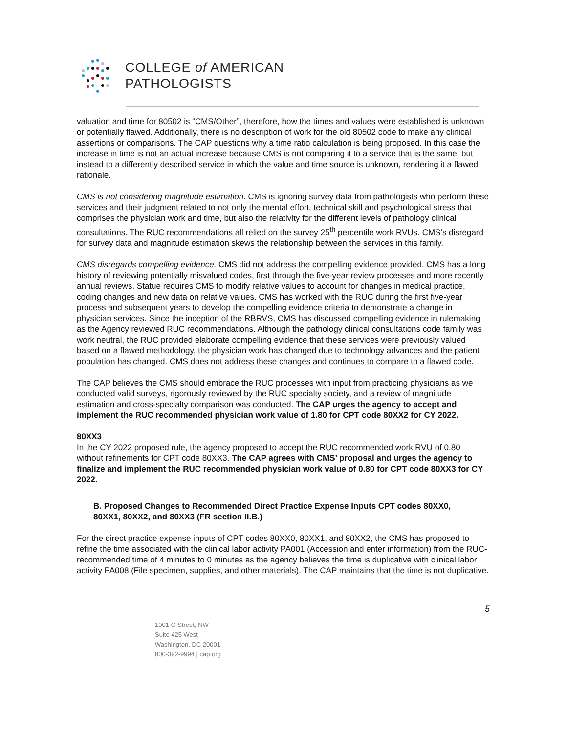COLLEGE of AMERICAN
PATHOLOGISTS
valuation and time for 80502 is “CMS/Other”, therefore, how the times and values were established is unknown or potentially flawed. Additionally, there is no description of work for the old 80502 code to make any clinical assertions or comparisons. The CAP questions why a time ratio calculation is being proposed. In this case the increase in time is not an actual increase because CMS is not comparing it to a service that is the same, but instead to a differently described service in which the value and time source is unknown, rendering it a flawed rationale.
CMS is not considering magnitude estimation. CMS is ignoring survey data from pathologists who perform these services and their judgment related to not only the mental effort, technical skill and psychological stress that comprises the physician work and time, but also the relativity for the different levels of pathology clinical consultations. The RUC recommendations all relied on the survey 25<sup>th</sup> percentile work RVUs. CMS’s disregard for survey data and magnitude estimation skews the relationship between the services in this family.
CMS disregards compelling evidence. CMS did not address the compelling evidence provided. CMS has a long history of reviewing potentially misvalued codes, first through the five-year review processes and more recently annual reviews. Statue requires CMS to modify relative values to account for changes in medical practice, coding changes and new data on relative values. CMS has worked with the RUC during the first five-year process and subsequent years to develop the compelling evidence criteria to demonstrate a change in physician services. Since the inception of the RBRVS, CMS has discussed compelling evidence in rulemaking as the Agency reviewed RUC recommendations. Although the pathology clinical consultations code family was work neutral, the RUC provided elaborate compelling evidence that these services were previously valued based on a flawed methodology, the physician work has changed due to technology advances and the patient population has changed. CMS does not address these changes and continues to compare to a flawed code.
The CAP believes the CMS should embrace the RUC processes with input from practicing physicians as we conducted valid surveys, rigorously reviewed by the RUC specialty society, and a review of magnitude estimation and cross-specialty comparison was conducted. The CAP urges the agency to accept and implement the RUC recommended physician work value of 1.80 for CPT code 80XX2 for CY 2022.
80XX3
In the CY 2022 proposed rule, the agency proposed to accept the RUC recommended work RVU of 0.80 without refinements for CPT code 80XX3. The CAP agrees with CMS’ proposal and urges the agency to finalize and implement the RUC recommended physician work value of 0.80 for CPT code 80XX3 for CY 2022.
B. Proposed Changes to Recommended Direct Practice Expense Inputs CPT codes 80XX0, 80XX1, 80XX2, and 80XX3 (FR section II.B.)
For the direct practice expense inputs of CPT codes 80XX0, 80XX1, and 80XX2, the CMS has proposed to refine the time associated with the clinical labor activity PA001 (Accession and enter information) from the RUC-recommended time of 4 minutes to 0 minutes as the agency believes the time is duplicative with clinical labor activity PA008 (File specimen, supplies, and other materials). The CAP maintains that the time is not duplicative.
5
1001 G Street, NW
Suite 425 West
Washington, DC 20001
800-392-9994 | cap.org